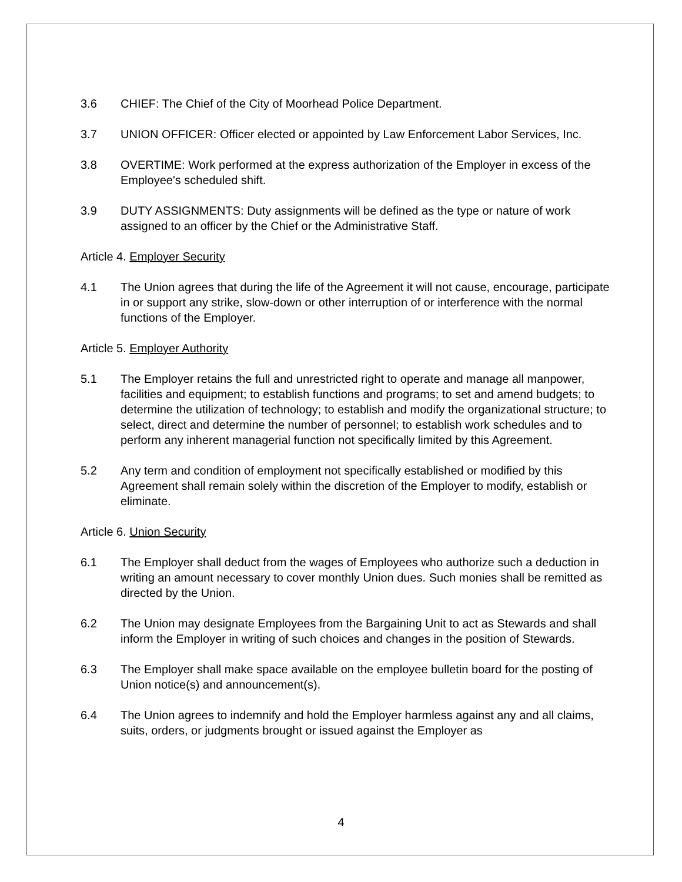3.6 CHIEF: The Chief of the City of Moorhead Police Department.
3.7 UNION OFFICER: Officer elected or appointed by Law Enforcement Labor Services, Inc.
3.8 OVERTIME: Work performed at the express authorization of the Employer in excess of the Employee's scheduled shift.
3.9 DUTY ASSIGNMENTS: Duty assignments will be defined as the type or nature of work assigned to an officer by the Chief or the Administrative Staff.
Article 4. Employer Security
4.1 The Union agrees that during the life of the Agreement it will not cause, encourage, participate in or support any strike, slow-down or other interruption of or interference with the normal functions of the Employer.
Article 5. Employer Authority
5.1 The Employer retains the full and unrestricted right to operate and manage all manpower, facilities and equipment; to establish functions and programs; to set and amend budgets; to determine the utilization of technology; to establish and modify the organizational structure; to select, direct and determine the number of personnel; to establish work schedules and to perform any inherent managerial function not specifically limited by this Agreement.
5.2 Any term and condition of employment not specifically established or modified by this Agreement shall remain solely within the discretion of the Employer to modify, establish or eliminate.
Article 6. Union Security
6.1 The Employer shall deduct from the wages of Employees who authorize such a deduction in writing an amount necessary to cover monthly Union dues. Such monies shall be remitted as directed by the Union.
6.2 The Union may designate Employees from the Bargaining Unit to act as Stewards and shall inform the Employer in writing of such choices and changes in the position of Stewards.
6.3 The Employer shall make space available on the employee bulletin board for the posting of Union notice(s) and announcement(s).
6.4 The Union agrees to indemnify and hold the Employer harmless against any and all claims, suits, orders, or judgments brought or issued against the Employer as
4